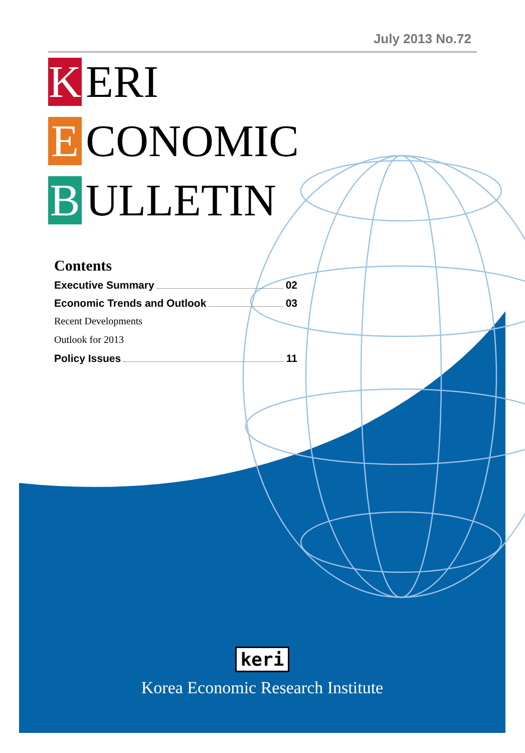July 2013 No.72
K ERI
E CONOMIC
B ULLETIN
Contents
Executive Summary 02
Economic Trends and Outlook 03
Recent Developments
Outlook for 2013
Policy Issues 11
keri
Korea Economic Research Institute